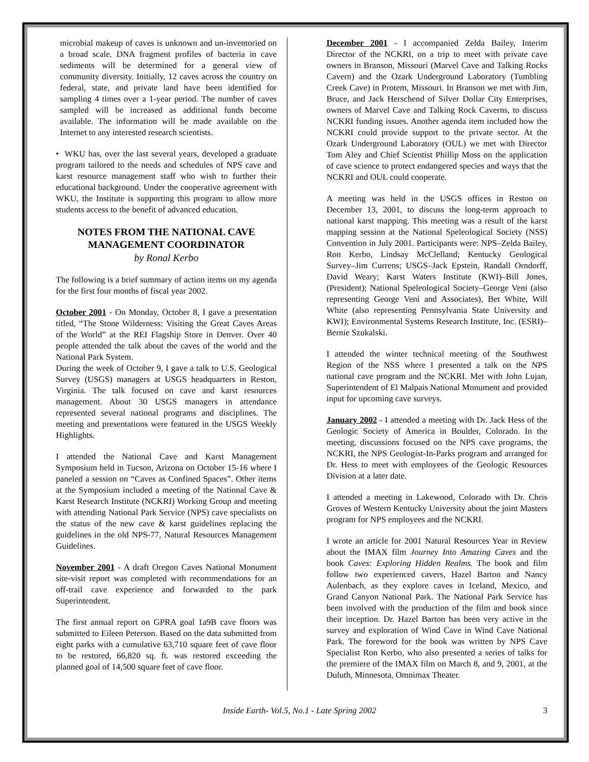microbial makeup of caves is unknown and un-inventoried on a broad scale. DNA fragment profiles of bacteria in cave sediments will be determined for a general view of community diversity. Initially, 12 caves across the country on federal, state, and private land have been identified for sampling 4 times over a 1-year period. The number of caves sampled will be increased as additional funds become available. The information will be made available on the Internet to any interested research scientists.
• WKU has, over the last several years, developed a graduate program tailored to the needs and schedules of NPS cave and karst resource management staff who wish to further their educational background. Under the cooperative agreement with WKU, the Institute is supporting this program to allow more students access to the benefit of advanced education.
NOTES FROM THE NATIONAL CAVE MANAGEMENT COORDINATOR
by Ronal Kerbo
The following is a brief summary of action items on my agenda for the first four months of fiscal year 2002.
October 2001 - On Monday, October 8, I gave a presentation titled, “The Stone Wilderness: Visiting the Great Caves Areas of the World” at the REI Flagship Store in Denver. Over 40 people attended the talk about the caves of the world and the National Park System.
During the week of October 9, I gave a talk to U.S. Geological Survey (USGS) managers at USGS headquarters in Reston, Virginia. The talk focused on cave and karst resources management. About 30 USGS managers in attendance represented several national programs and disciplines. The meeting and presentations were featured in the USGS Weekly Highlights.
I attended the National Cave and Karst Management Symposium held in Tucson, Arizona on October 15-16 where I paneled a session on “Caves as Confined Spaces”. Other items at the Symposium included a meeting of the National Cave & Karst Research Institute (NCKRI) Working Group and meeting with attending National Park Service (NPS) cave specialists on the status of the new cave & karst guidelines replacing the guidelines in the old NPS-77, Natural Resources Management Guidelines.
November 2001 - A draft Oregon Caves National Monument site-visit report was completed with recommendations for an off-trail cave experience and forwarded to the park Superintendent.
The first annual report on GPRA goal 1a9B cave floors was submitted to Eileen Peterson. Based on the data submitted from eight parks with a cumulative 63,710 square feet of cave floor to be restored, 66,820 sq. ft. was restored exceeding the planned goal of 14,500 square feet of cave floor.
December 2001 - I accompanied Zelda Bailey, Interim Director of the NCKRI, on a trip to meet with private cave owners in Branson, Missouri (Marvel Cave and Talking Rocks Cavern) and the Ozark Underground Laboratory (Tumbling Creek Cave) in Protem, Missouri. In Branson we met with Jim, Bruce, and Jack Herschend of Silver Dollar City Enterprises, owners of Marvel Cave and Talking Rock Caverns, to discuss NCKRI funding issues. Another agenda item included how the NCKRI could provide support to the private sector. At the Ozark Underground Laboratory (OUL) we met with Director Tom Aley and Chief Scientist Phillip Moss on the application of cave science to protect endangered species and ways that the NCKRI and OUL could cooperate.
A meeting was held in the USGS offices in Reston on December 13, 2001, to discuss the long-term approach to national karst mapping. This meeting was a result of the karst mapping session at the National Speleological Society (NSS) Convention in July 2001. Participants were: NPS–Zelda Bailey, Ron Kerbo, Lindsay McClelland; Kentucky Geological Survey–Jim Currens; USGS–Jack Epstein, Randall Orndorff, David Weary; Karst Waters Institute (KWI)–Bill Jones, (President); National Speleological Society–George Veni (also representing George Veni and Associates), Bet White, Will White (also representing Pennsylvania State University and KWI); Environmental Systems Research Institute, Inc. (ESRI)–Bernie Szukalski.
I attended the winter technical meeting of the Southwest Region of the NSS where I presented a talk on the NPS national cave program and the NCKRI. Met with John Lujan, Superintendent of El Malpais National Monument and provided input for upcoming cave surveys.
January 2002 - I attended a meeting with Dr. Jack Hess of the Geologic Society of America in Boulder, Colorado. In the meeting, discussions focused on the NPS cave programs, the NCKRI, the NPS Geologist-In-Parks program and arranged for Dr. Hess to meet with employees of the Geologic Resources Division at a later date.
I attended a meeting in Lakewood, Colorado with Dr. Chris Groves of Western Kentucky University about the joint Masters program for NPS employees and the NCKRI.
I wrote an article for 2001 Natural Resources Year in Review about the IMAX film Journey Into Amazing Caves and the book Caves: Exploring Hidden Realms. The book and film follow two experienced cavers, Hazel Barton and Nancy Aulenbach, as they explore caves in Iceland, Mexico, and Grand Canyon National Park. The National Park Service has been involved with the production of the film and book since their inception. Dr. Hazel Barton has been very active in the survey and exploration of Wind Cave in Wind Cave National Park. The foreword for the book was written by NPS Cave Specialist Ron Kerbo, who also presented a series of talks for the premiere of the IMAX film on March 8, and 9, 2001, at the Duluth, Minnesota, Omnimax Theater.
Inside Earth- Vol.5, No.1 - Late Spring 2002 3